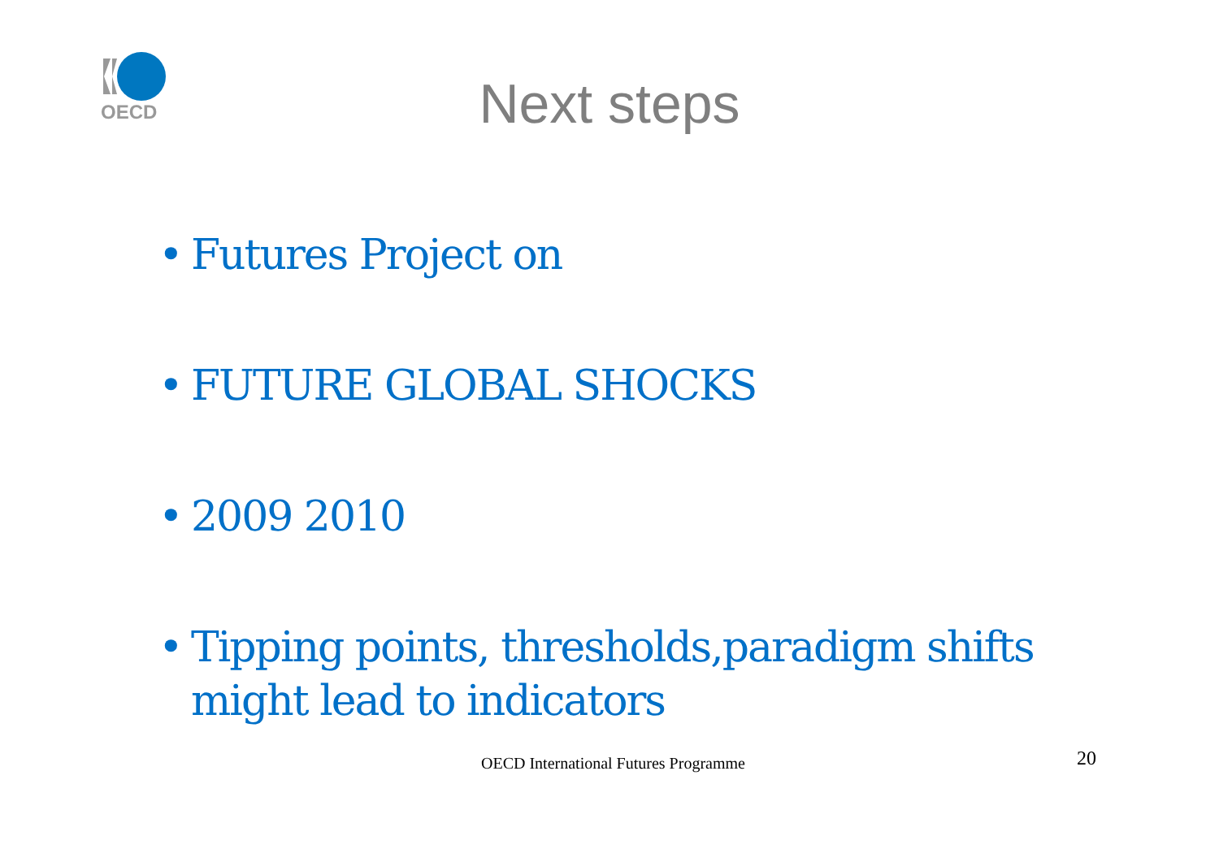OECD
Next steps
• Futures Project on
• FUTURE GLOBAL SHOCKS
• 2009 2010
• Tipping points, thresholds,paradigm shifts might lead to indicators
OECD International Futures Programme
20